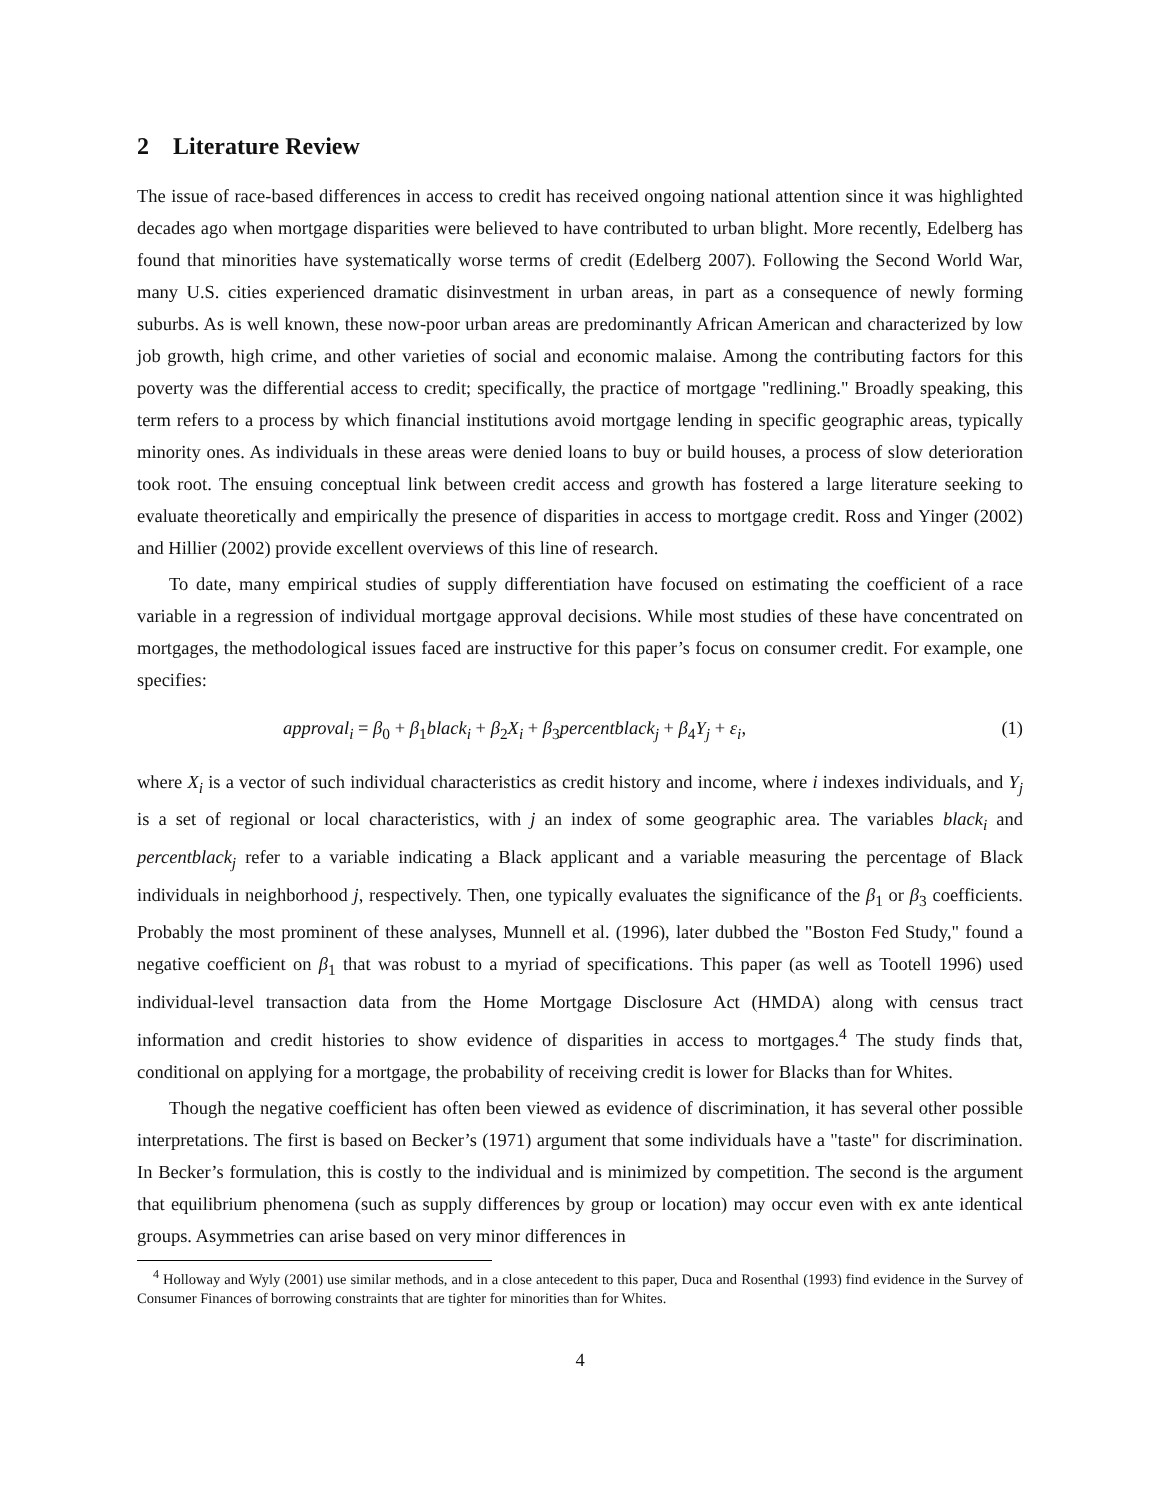2 Literature Review
The issue of race-based differences in access to credit has received ongoing national attention since it was highlighted decades ago when mortgage disparities were believed to have contributed to urban blight. More recently, Edelberg has found that minorities have systematically worse terms of credit (Edelberg 2007). Following the Second World War, many U.S. cities experienced dramatic disinvestment in urban areas, in part as a consequence of newly forming suburbs. As is well known, these now-poor urban areas are predominantly African American and characterized by low job growth, high crime, and other varieties of social and economic malaise. Among the contributing factors for this poverty was the differential access to credit; specifically, the practice of mortgage "redlining." Broadly speaking, this term refers to a process by which financial institutions avoid mortgage lending in specific geographic areas, typically minority ones. As individuals in these areas were denied loans to buy or build houses, a process of slow deterioration took root. The ensuing conceptual link between credit access and growth has fostered a large literature seeking to evaluate theoretically and empirically the presence of disparities in access to mortgage credit. Ross and Yinger (2002) and Hillier (2002) provide excellent overviews of this line of research.
To date, many empirical studies of supply differentiation have focused on estimating the coefficient of a race variable in a regression of individual mortgage approval decisions. While most studies of these have concentrated on mortgages, the methodological issues faced are instructive for this paper’s focus on consumer credit. For example, one specifies:
approval<sub>i</sub> = β<sub>0</sub> + β<sub>1</sub>black<sub>i</sub> + β<sub>2</sub>X<sub>i</sub> + β<sub>3</sub>percentblack<sub>j</sub> + β<sub>4</sub>Y<sub>j</sub> + ε<sub>i</sub>, (1)
where X<sub>i</sub> is a vector of such individual characteristics as credit history and income, where i indexes individuals, and Y<sub>j</sub> is a set of regional or local characteristics, with j an index of some geographic area. The variables black<sub>i</sub> and percentblack<sub>j</sub> refer to a variable indicating a Black applicant and a variable measuring the percentage of Black individuals in neighborhood j, respectively. Then, one typically evaluates the significance of the β<sub>1</sub> or β<sub>3</sub> coefficients. Probably the most prominent of these analyses, Munnell et al. (1996), later dubbed the "Boston Fed Study," found a negative coefficient on β<sub>1</sub> that was robust to a myriad of specifications. This paper (as well as Tootell 1996) used individual-level transaction data from the Home Mortgage Disclosure Act (HMDA) along with census tract information and credit histories to show evidence of disparities in access to mortgages.<sup>4</sup> The study finds that, conditional on applying for a mortgage, the probability of receiving credit is lower for Blacks than for Whites.
Though the negative coefficient has often been viewed as evidence of discrimination, it has several other possible interpretations. The first is based on Becker’s (1971) argument that some individuals have a "taste" for discrimination. In Becker’s formulation, this is costly to the individual and is minimized by competition. The second is the argument that equilibrium phenomena (such as supply differences by group or location) may occur even with ex ante identical groups. Asymmetries can arise based on very minor differences in
<sup>4</sup> Holloway and Wyly (2001) use similar methods, and in a close antecedent to this paper, Duca and Rosenthal (1993) find evidence in the Survey of Consumer Finances of borrowing constraints that are tighter for minorities than for Whites.
4